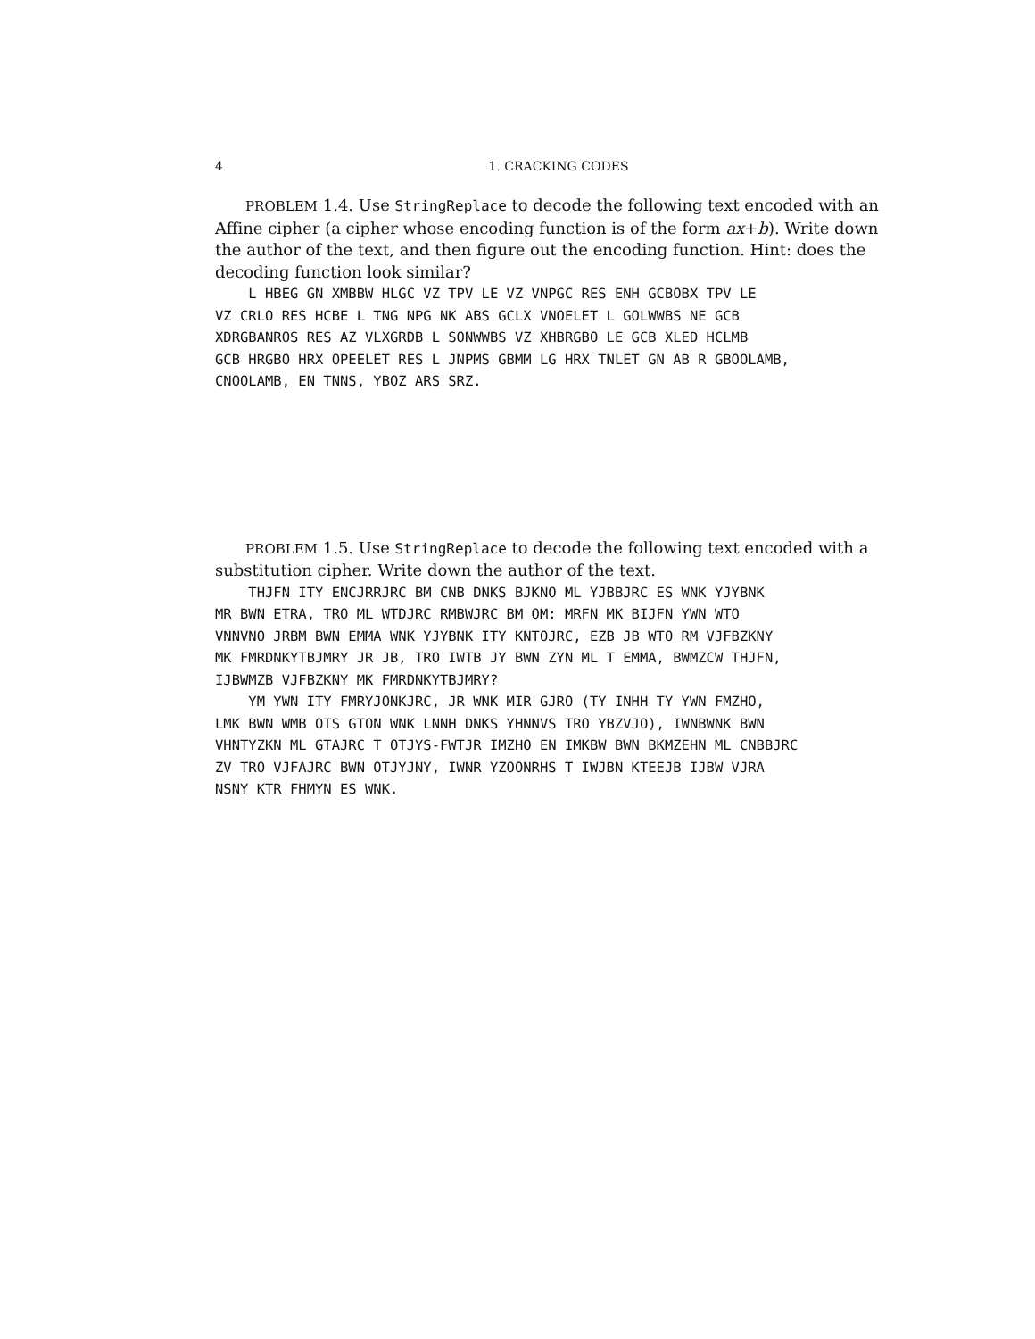4 1. CRACKING CODES
PROBLEM 1.4. Use StringReplace to decode the following text encoded with an Affine cipher (a cipher whose encoding function is of the form ax+b). Write down the author of the text, and then figure out the encoding function. Hint: does the decoding function look similar?
L HBEG GN XMBBW HLGC VZ TPV LE VZ VNPGC RES ENH GCBOBX TPV LE VZ CRLO RES HCBE L TNG NPG NK ABS GCLX VNOELET L GOLWWBS NE GCB XDRGBANROS RES AZ VLXGRDB L SONWWBS VZ XHBRGBO LE GCB XLED HCLMB GCB HRGBO HRX OPEELET RES L JNPMS GBMM LG HRX TNLET GN AB R GBOOLAMB, CNOOLAMB, EN TNNS, YBOZ ARS SRZ.
PROBLEM 1.5. Use StringReplace to decode the following text encoded with a substitution cipher. Write down the author of the text.
THJFN ITY ENCJRRJRC BM CNB DNKS BJKNO ML YJBBJRC ES WNK YJYBNK MR BWN ETRA, TRO ML WTDJRC RMBWJRC BM OM: MRFN MK BIJFN YWN WTO VNNVNO JRBM BWN EMMA WNK YJYBNK ITY KNTOJRC, EZB JB WTO RM VJFBZKNY MK FMRDNKYTBJMRY JR JB, TRO IWTB JY BWN ZYN ML T EMMA, BWMZCW THJFN, IJBWMZB VJFBZKNY MK FMRDNKYTBJMRY? YM YWN ITY FMRYJONKJRC, JR WNK MIR GJRO (TY INHH TY YWN FMZHO, LMK BWN WMB OTS GTON WNK LNNH DNKS YHNNVS TRO YBZVJO), IWNBWNK BWN VHNTYZKN ML GTAJRC T OTJYS-FWTJR IMZHO EN IMKBW BWN BKMZEHN ML CNBBJRC ZV TRO VJFAJRC BWN OTJYJNY, IWNR YZOONRHS T IWJBN KTEEJB IJBW VJRA NSNY KTR FHMYN ES WNK.